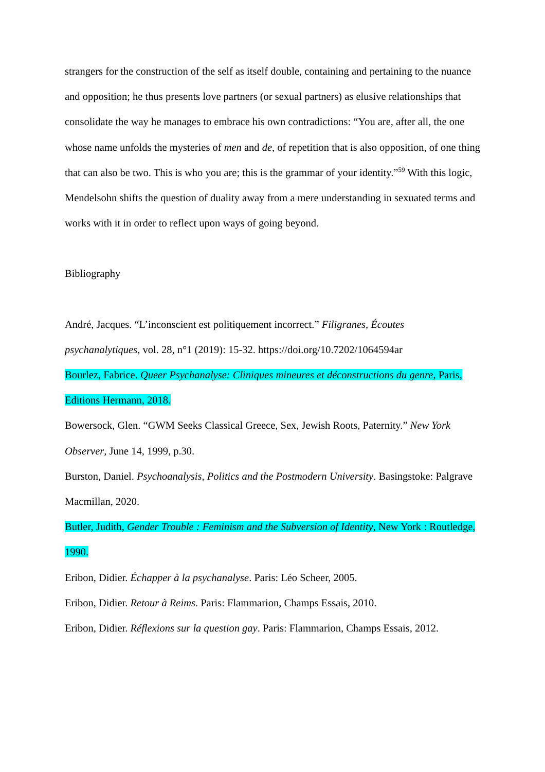strangers for the construction of the self as itself double, containing and pertaining to the nuance and opposition; he thus presents love partners (or sexual partners) as elusive relationships that consolidate the way he manages to embrace his own contradictions: “You are, after all, the one whose name unfolds the mysteries of men and de, of repetition that is also opposition, of one thing that can also be two. This is who you are; this is the grammar of your identity.”<sup>59</sup> With this logic, Mendelsohn shifts the question of duality away from a mere understanding in sexuated terms and works with it in order to reflect upon ways of going beyond.
Bibliography
André, Jacques. “L’inconscient est politiquement incorrect.” Filigranes, Écoutes psychanalytiques, vol. 28, n°1 (2019): 15-32. https://doi.org/10.7202/1064594ar
Bourlez, Fabrice. Queer Psychanalyse: Cliniques mineures et déconstructions du genre, Paris, Editions Hermann, 2018.
Bowersock, Glen. “GWM Seeks Classical Greece, Sex, Jewish Roots, Paternity.” New York Observer, June 14, 1999, p.30.
Burston, Daniel. Psychoanalysis, Politics and the Postmodern University. Basingstoke: Palgrave Macmillan, 2020.
Butler, Judith, Gender Trouble : Feminism and the Subversion of Identity, New York : Routledge, 1990.
Eribon, Didier. Échapper à la psychanalyse. Paris: Léo Scheer, 2005.
Eribon, Didier. Retour à Reims. Paris: Flammarion, Champs Essais, 2010.
Eribon, Didier. Réflexions sur la question gay. Paris: Flammarion, Champs Essais, 2012.